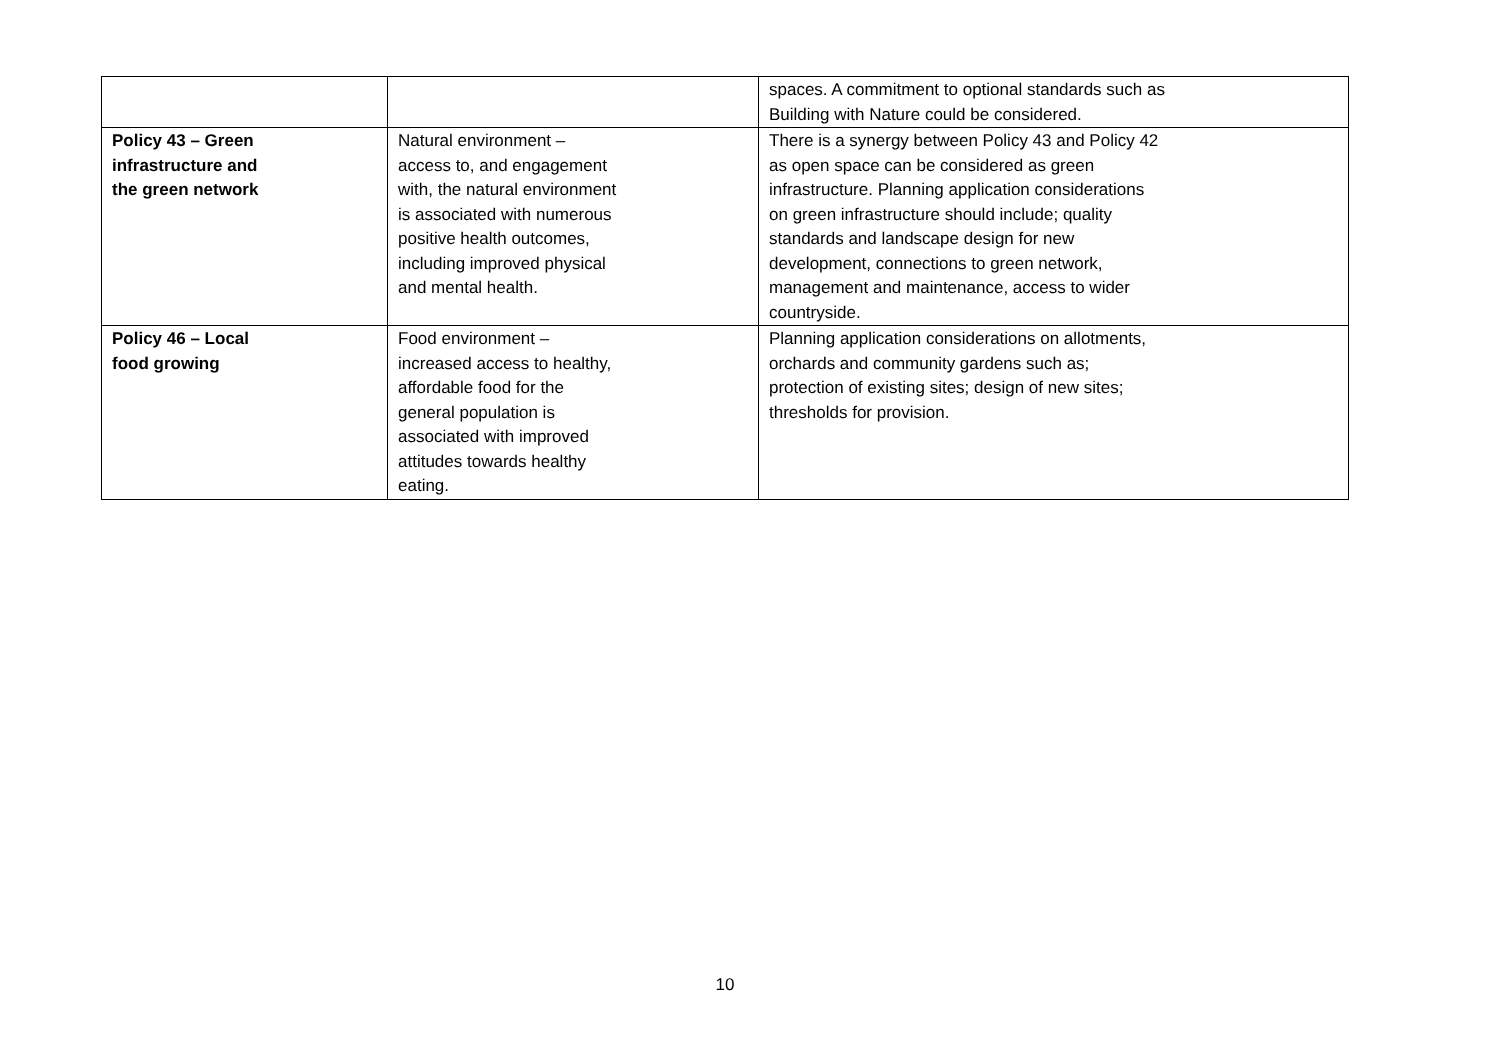| | | spaces. A commitment to optional standards such as Building with Nature could be considered. |
| Policy 43 – Green infrastructure and the green network | Natural environment – access to, and engagement with, the natural environment is associated with numerous positive health outcomes, including improved physical and mental health. | There is a synergy between Policy 43 and Policy 42 as open space can be considered as green infrastructure. Planning application considerations on green infrastructure should include; quality standards and landscape design for new development, connections to green network, management and maintenance, access to wider countryside. |
| Policy 46 – Local food growing | Food environment – increased access to healthy, affordable food for the general population is associated with improved attitudes towards healthy eating. | Planning application considerations on allotments, orchards and community gardens such as; protection of existing sites; design of new sites; thresholds for provision. |
10